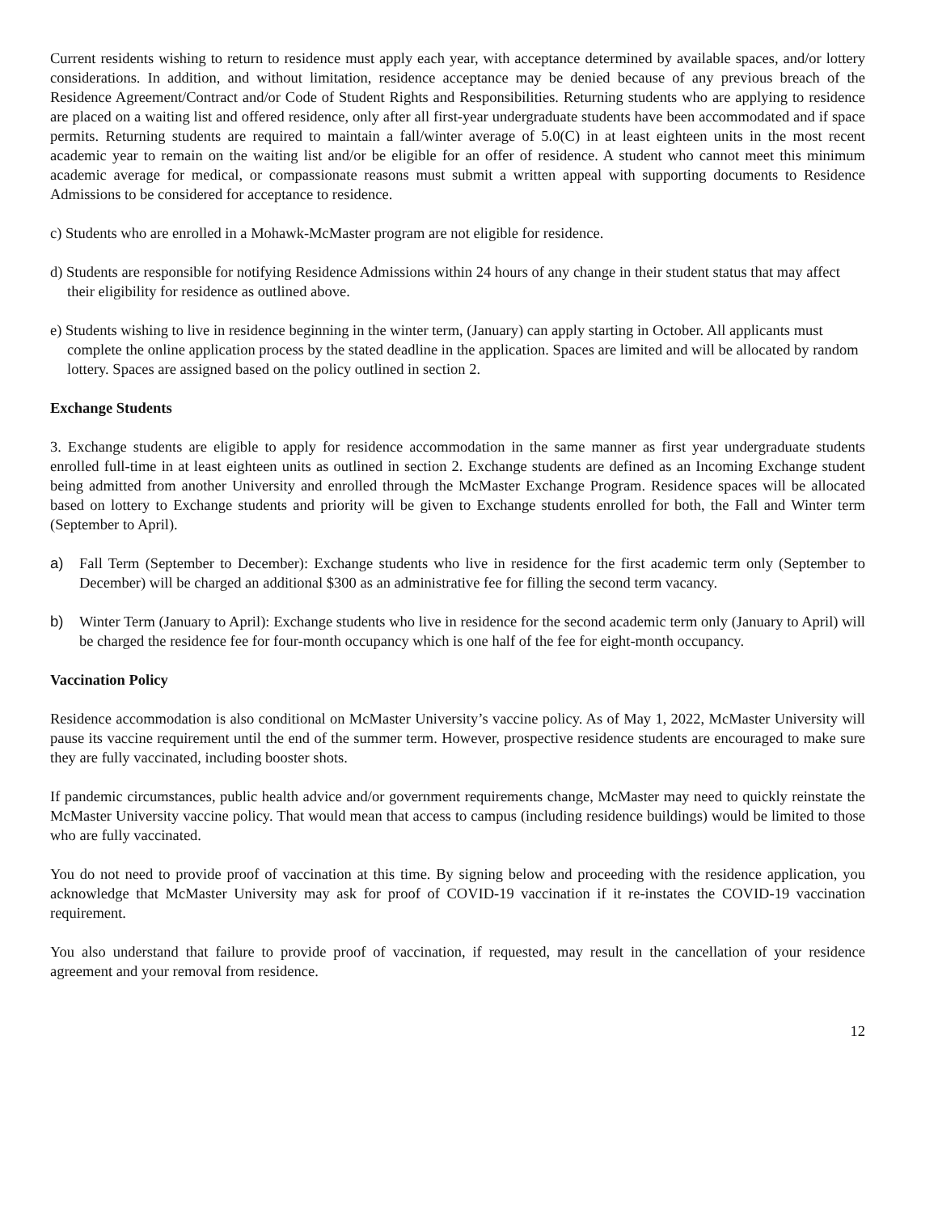Current residents wishing to return to residence must apply each year, with acceptance determined by available spaces, and/or lottery considerations. In addition, and without limitation, residence acceptance may be denied because of any previous breach of the Residence Agreement/Contract and/or Code of Student Rights and Responsibilities. Returning students who are applying to residence are placed on a waiting list and offered residence, only after all first-year undergraduate students have been accommodated and if space permits. Returning students are required to maintain a fall/winter average of 5.0(C) in at least eighteen units in the most recent academic year to remain on the waiting list and/or be eligible for an offer of residence. A student who cannot meet this minimum academic average for medical, or compassionate reasons must submit a written appeal with supporting documents to Residence Admissions to be considered for acceptance to residence.
c) Students who are enrolled in a Mohawk-McMaster program are not eligible for residence.
d) Students are responsible for notifying Residence Admissions within 24 hours of any change in their student status that may affect their eligibility for residence as outlined above.
e) Students wishing to live in residence beginning in the winter term, (January) can apply starting in October. All applicants must complete the online application process by the stated deadline in the application. Spaces are limited and will be allocated by random lottery. Spaces are assigned based on the policy outlined in section 2.
Exchange Students
3. Exchange students are eligible to apply for residence accommodation in the same manner as first year undergraduate students enrolled full-time in at least eighteen units as outlined in section 2. Exchange students are defined as an Incoming Exchange student being admitted from another University and enrolled through the McMaster Exchange Program. Residence spaces will be allocated based on lottery to Exchange students and priority will be given to Exchange students enrolled for both, the Fall and Winter term (September to April).
a) Fall Term (September to December): Exchange students who live in residence for the first academic term only (September to December) will be charged an additional $300 as an administrative fee for filling the second term vacancy.
b) Winter Term (January to April): Exchange students who live in residence for the second academic term only (January to April) will be charged the residence fee for four-month occupancy which is one half of the fee for eight-month occupancy.
Vaccination Policy
Residence accommodation is also conditional on McMaster University’s vaccine policy. As of May 1, 2022, McMaster University will pause its vaccine requirement until the end of the summer term. However, prospective residence students are encouraged to make sure they are fully vaccinated, including booster shots.
If pandemic circumstances, public health advice and/or government requirements change, McMaster may need to quickly reinstate the McMaster University vaccine policy. That would mean that access to campus (including residence buildings) would be limited to those who are fully vaccinated.
You do not need to provide proof of vaccination at this time. By signing below and proceeding with the residence application, you acknowledge that McMaster University may ask for proof of COVID-19 vaccination if it re-instates the COVID-19 vaccination requirement.
You also understand that failure to provide proof of vaccination, if requested, may result in the cancellation of your residence agreement and your removal from residence.
12